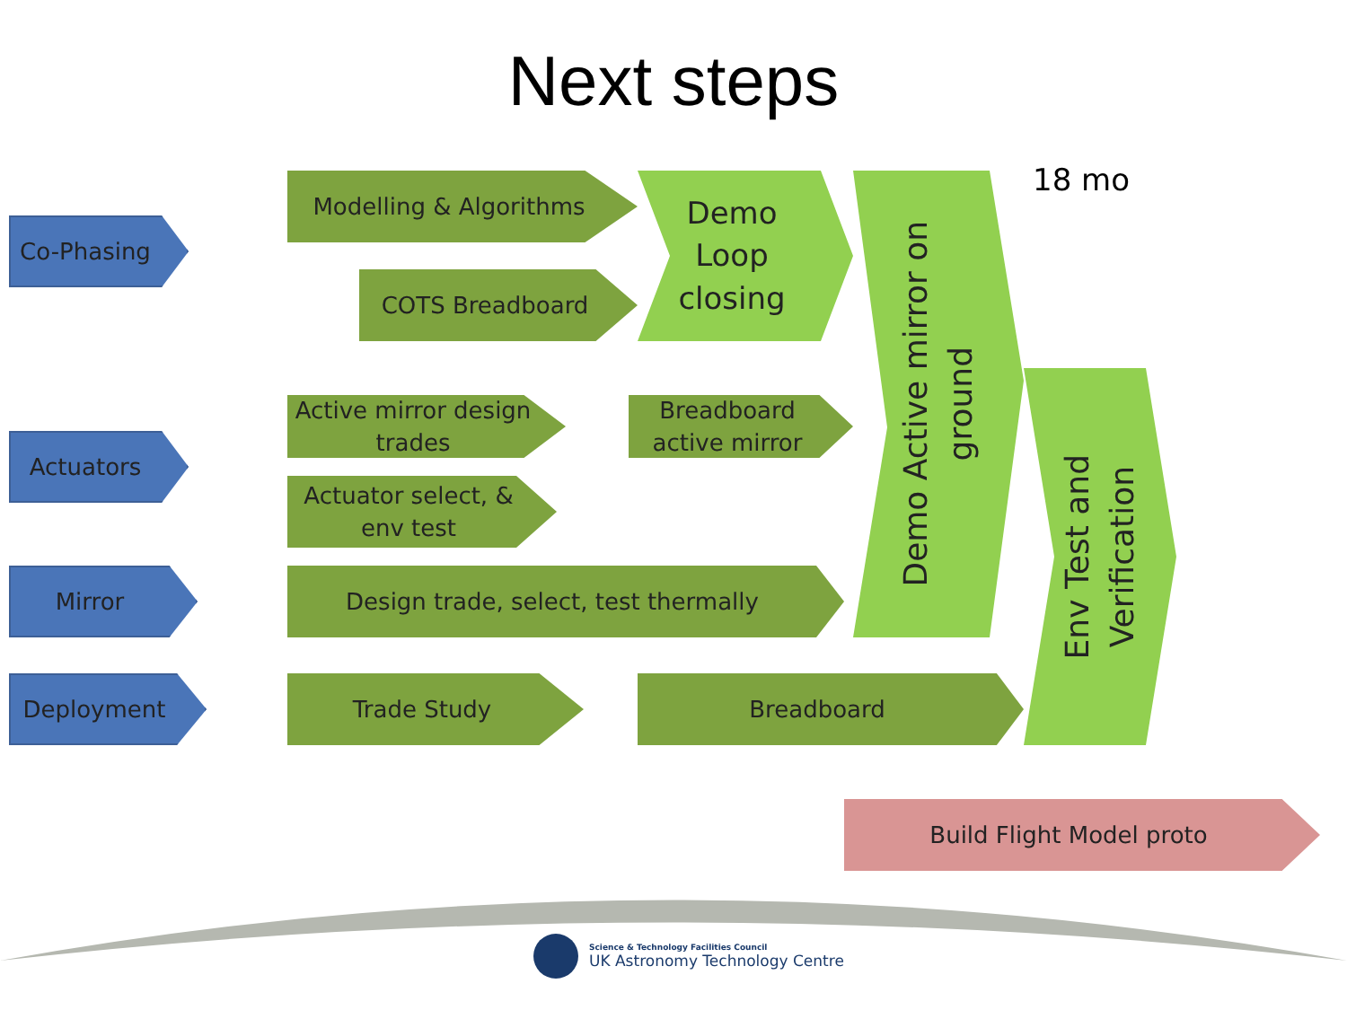Next steps
18 mo
Co-Phasing
Modelling & Algorithms
COTS Breadboard
Demo
Loop
closing
Demo Active mirror on ground
Active mirror design trades
Breadboard active mirror
Actuators
Actuator select, &
env test
Mirror
Design trade, select, test thermally
Env Test and Verification
Deployment
Trade Study
Breadboard
Build Flight Model proto
Science & Technology Facilities Council
UK Astronomy Technology Centre